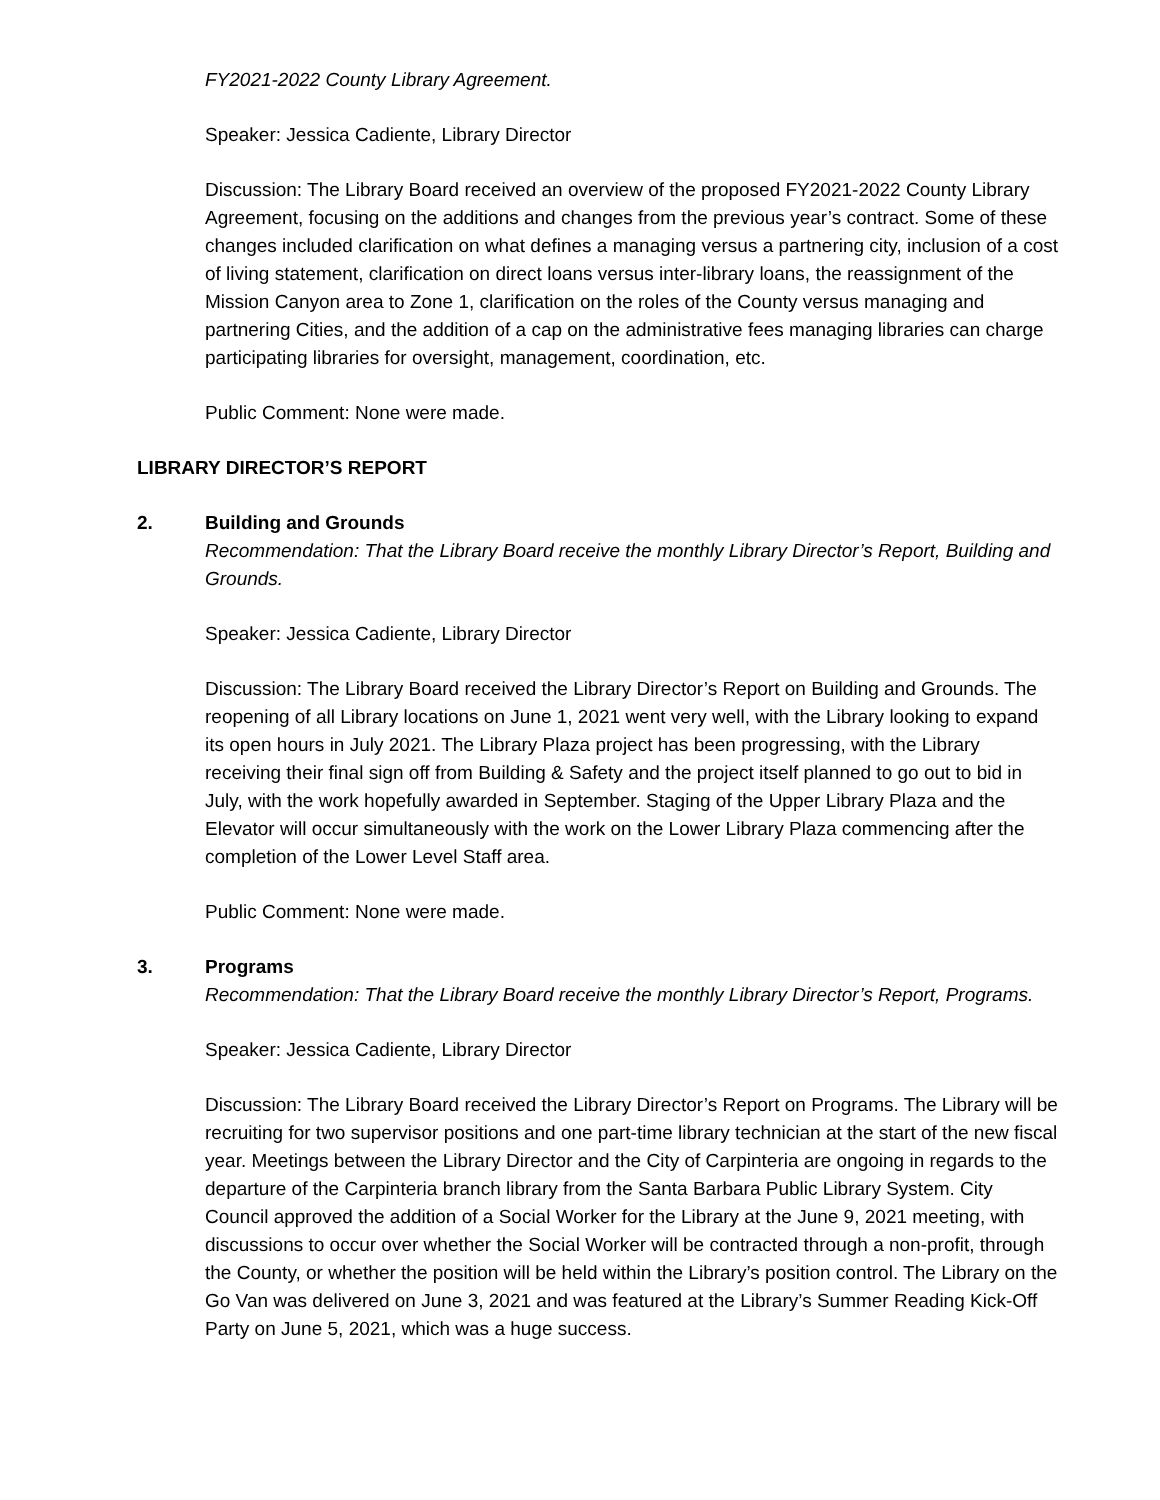FY2021-2022 County Library Agreement.
Speaker: Jessica Cadiente, Library Director
Discussion: The Library Board received an overview of the proposed FY2021-2022 County Library Agreement, focusing on the additions and changes from the previous year’s contract. Some of these changes included clarification on what defines a managing versus a partnering city, inclusion of a cost of living statement, clarification on direct loans versus inter-library loans, the reassignment of the Mission Canyon area to Zone 1, clarification on the roles of the County versus managing and partnering Cities, and the addition of a cap on the administrative fees managing libraries can charge participating libraries for oversight, management, coordination, etc.
Public Comment: None were made.
LIBRARY DIRECTOR’S REPORT
2. Building and Grounds
Recommendation: That the Library Board receive the monthly Library Director’s Report, Building and Grounds.
Speaker: Jessica Cadiente, Library Director
Discussion: The Library Board received the Library Director’s Report on Building and Grounds. The reopening of all Library locations on June 1, 2021 went very well, with the Library looking to expand its open hours in July 2021. The Library Plaza project has been progressing, with the Library receiving their final sign off from Building & Safety and the project itself planned to go out to bid in July, with the work hopefully awarded in September. Staging of the Upper Library Plaza and the Elevator will occur simultaneously with the work on the Lower Library Plaza commencing after the completion of the Lower Level Staff area.
Public Comment: None were made.
3. Programs
Recommendation: That the Library Board receive the monthly Library Director’s Report, Programs.
Speaker: Jessica Cadiente, Library Director
Discussion: The Library Board received the Library Director’s Report on Programs. The Library will be recruiting for two supervisor positions and one part-time library technician at the start of the new fiscal year. Meetings between the Library Director and the City of Carpinteria are ongoing in regards to the departure of the Carpinteria branch library from the Santa Barbara Public Library System. City Council approved the addition of a Social Worker for the Library at the June 9, 2021 meeting, with discussions to occur over whether the Social Worker will be contracted through a non-profit, through the County, or whether the position will be held within the Library’s position control. The Library on the Go Van was delivered on June 3, 2021 and was featured at the Library’s Summer Reading Kick-Off Party on June 5, 2021, which was a huge success.